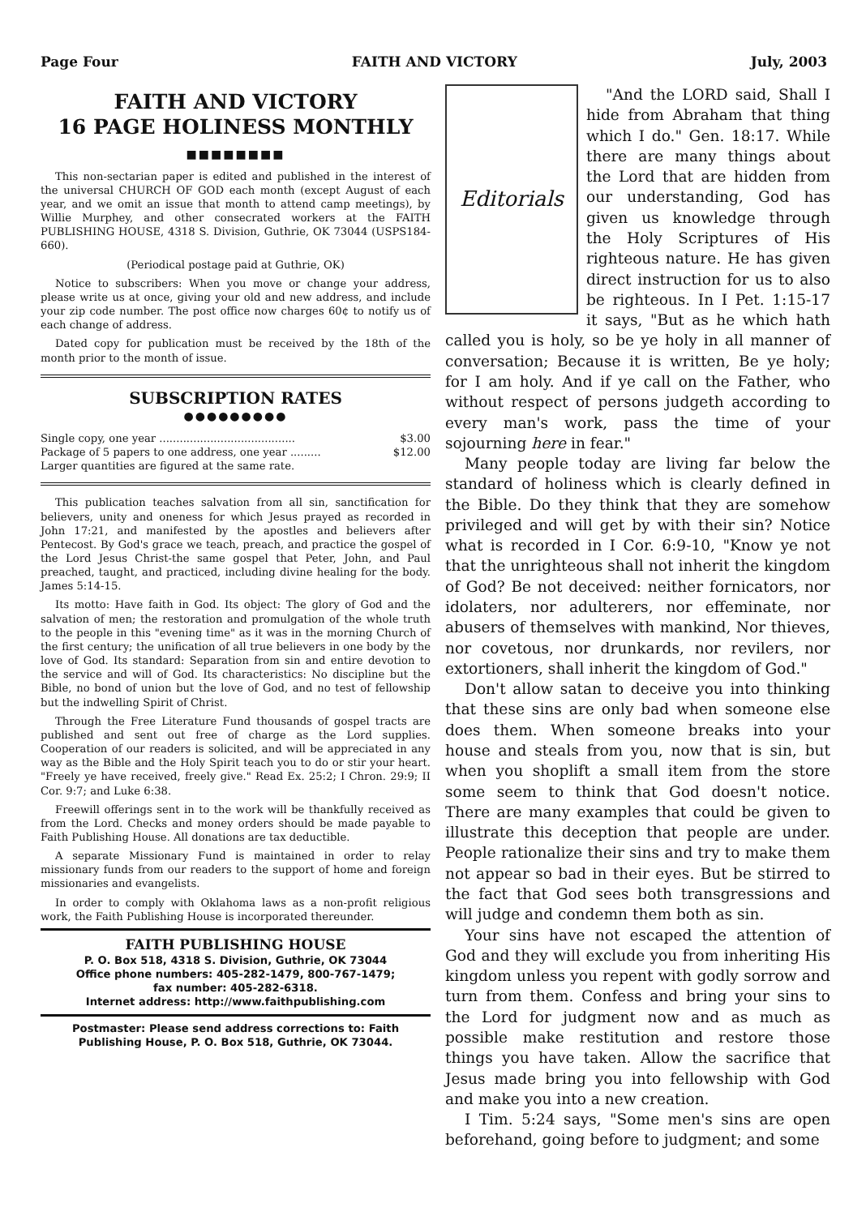Page Four FAITH AND VICTORY July, 2003
FAITH AND VICTORY
16 PAGE HOLINESS MONTHLY
■■■■■■■■
This non-sectarian paper is edited and published in the interest of the universal CHURCH OF GOD each month (except August of each year, and we omit an issue that month to attend camp meetings), by Willie Murphey, and other consecrated workers at the FAITH PUBLISHING HOUSE, 4318 S. Division, Guthrie, OK 73044 (USPS184-660).
(Periodical postage paid at Guthrie, OK)
Notice to subscribers: When you move or change your address, please write us at once, giving your old and new address, and include your zip code number. The post office now charges 60¢ to notify us of each change of address.
Dated copy for publication must be received by the 18th of the month prior to the month of issue.
SUBSCRIPTION RATES
●●●●●●●●●
Single copy, one year ........................................ $3.00
Package of 5 papers to one address, one year ......... $12.00
Larger quantities are figured at the same rate.
This publication teaches salvation from all sin, sanctification for believers, unity and oneness for which Jesus prayed as recorded in John 17:21, and manifested by the apostles and believers after Pentecost. By God's grace we teach, preach, and practice the gospel of the Lord Jesus Christ-the same gospel that Peter, John, and Paul preached, taught, and practiced, including divine healing for the body. James 5:14-15.
Its motto: Have faith in God. Its object: The glory of God and the salvation of men; the restoration and promulgation of the whole truth to the people in this "evening time" as it was in the morning Church of the first century; the unification of all true believers in one body by the love of God. Its standard: Separation from sin and entire devotion to the service and will of God. Its characteristics: No discipline but the Bible, no bond of union but the love of God, and no test of fellowship but the indwelling Spirit of Christ.
Through the Free Literature Fund thousands of gospel tracts are published and sent out free of charge as the Lord supplies. Cooperation of our readers is solicited, and will be appreciated in any way as the Bible and the Holy Spirit teach you to do or stir your heart. "Freely ye have received, freely give." Read Ex. 25:2; I Chron. 29:9; II Cor. 9:7; and Luke 6:38.
Freewill offerings sent in to the work will be thankfully received as from the Lord. Checks and money orders should be made payable to Faith Publishing House. All donations are tax deductible.
A separate Missionary Fund is maintained in order to relay missionary funds from our readers to the support of home and foreign missionaries and evangelists.
In order to comply with Oklahoma laws as a non-profit religious work, the Faith Publishing House is incorporated thereunder.
FAITH PUBLISHING HOUSE
P. O. Box 518, 4318 S. Division, Guthrie, OK 73044
Office phone numbers: 405-282-1479, 800-767-1479;
fax number: 405-282-6318.
Internet address: http://www.faithpublishing.com
Postmaster: Please send address corrections to: Faith Publishing House, P. O. Box 518, Guthrie, OK 73044.
Editorials
"And the LORD said, Shall I hide from Abraham that thing which I do." Gen. 18:17. While there are many things about the Lord that are hidden from our understanding, God has given us knowledge through the Holy Scriptures of His righteous nature. He has given direct instruction for us to also be righteous. In I Pet. 1:15-17 it says, "But as he which hath called you is holy, so be ye holy in all manner of conversation; Because it is written, Be ye holy; for I am holy. And if ye call on the Father, who without respect of persons judgeth according to every man's work, pass the time of your sojourning here in fear."
Many people today are living far below the standard of holiness which is clearly defined in the Bible. Do they think that they are somehow privileged and will get by with their sin? Notice what is recorded in I Cor. 6:9-10, "Know ye not that the unrighteous shall not inherit the kingdom of God? Be not deceived: neither fornicators, nor idolaters, nor adulterers, nor effeminate, nor abusers of themselves with mankind, Nor thieves, nor covetous, nor drunkards, nor revilers, nor extortioners, shall inherit the kingdom of God."
Don't allow satan to deceive you into thinking that these sins are only bad when someone else does them. When someone breaks into your house and steals from you, now that is sin, but when you shoplift a small item from the store some seem to think that God doesn't notice. There are many examples that could be given to illustrate this deception that people are under. People rationalize their sins and try to make them not appear so bad in their eyes. But be stirred to the fact that God sees both transgressions and will judge and condemn them both as sin.
Your sins have not escaped the attention of God and they will exclude you from inheriting His kingdom unless you repent with godly sorrow and turn from them. Confess and bring your sins to the Lord for judgment now and as much as possible make restitution and restore those things you have taken. Allow the sacrifice that Jesus made bring you into fellowship with God and make you into a new creation.
I Tim. 5:24 says, "Some men's sins are open beforehand, going before to judgment; and some